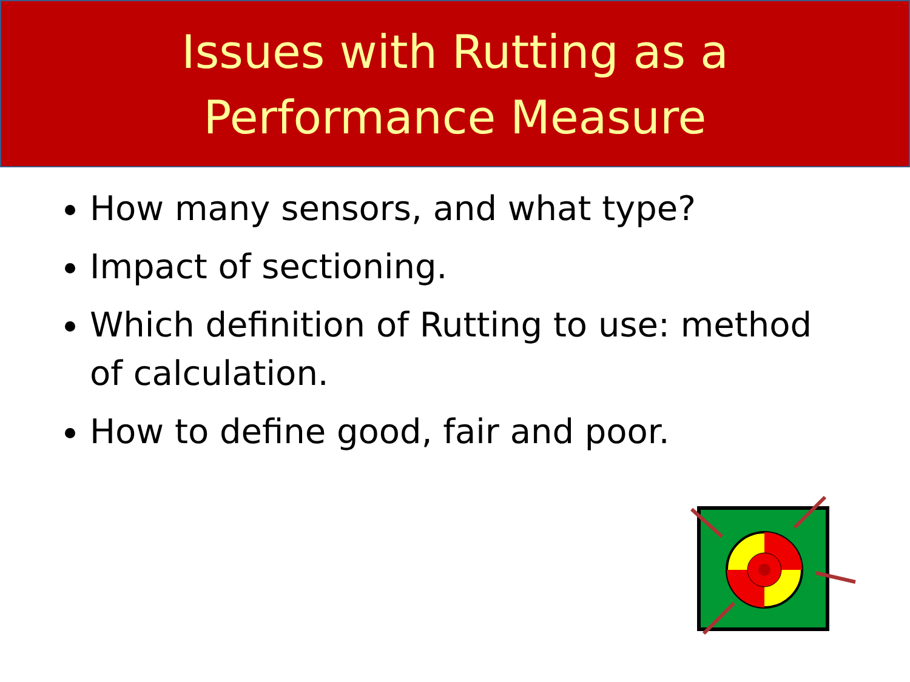Issues with Rutting as a
Performance Measure
How many sensors, and what type?
Impact of sectioning.
Which definition of Rutting to use: method of calculation.
How to define good, fair and poor.